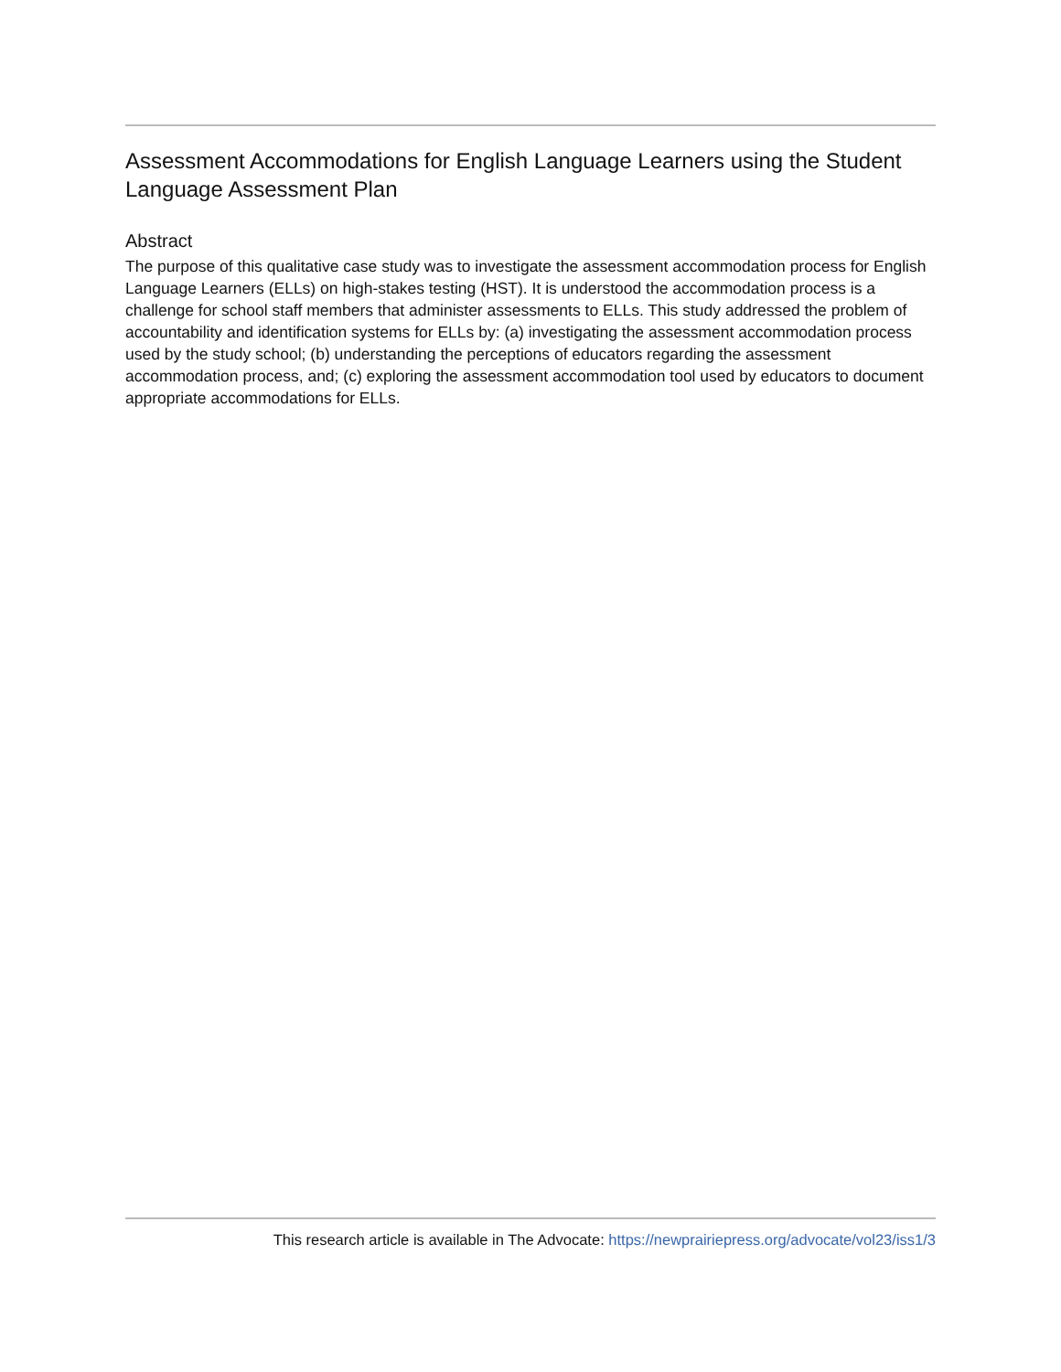Assessment Accommodations for English Language Learners using the Student Language Assessment Plan
Abstract
The purpose of this qualitative case study was to investigate the assessment accommodation process for English Language Learners (ELLs) on high-stakes testing (HST). It is understood the accommodation process is a challenge for school staff members that administer assessments to ELLs. This study addressed the problem of accountability and identification systems for ELLs by: (a) investigating the assessment accommodation process used by the study school; (b) understanding the perceptions of educators regarding the assessment accommodation process, and; (c) exploring the assessment accommodation tool used by educators to document appropriate accommodations for ELLs.
This research article is available in The Advocate: https://newprairiepress.org/advocate/vol23/iss1/3